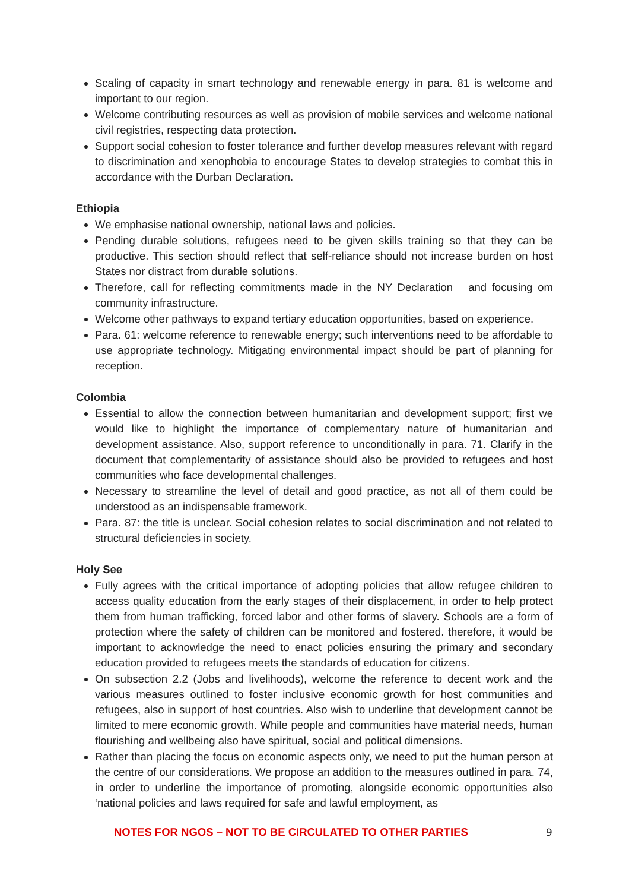Scaling of capacity in smart technology and renewable energy in para. 81 is welcome and important to our region.
Welcome contributing resources as well as provision of mobile services and welcome national civil registries, respecting data protection.
Support social cohesion to foster tolerance and further develop measures relevant with regard to discrimination and xenophobia to encourage States to develop strategies to combat this in accordance with the Durban Declaration.
Ethiopia
We emphasise national ownership, national laws and policies.
Pending durable solutions, refugees need to be given skills training so that they can be productive. This section should reflect that self-reliance should not increase burden on host States nor distract from durable solutions.
Therefore, call for reflecting commitments made in the NY Declaration and focusing om community infrastructure.
Welcome other pathways to expand tertiary education opportunities, based on experience.
Para. 61: welcome reference to renewable energy; such interventions need to be affordable to use appropriate technology. Mitigating environmental impact should be part of planning for reception.
Colombia
Essential to allow the connection between humanitarian and development support; first we would like to highlight the importance of complementary nature of humanitarian and development assistance. Also, support reference to unconditionally in para. 71. Clarify in the document that complementarity of assistance should also be provided to refugees and host communities who face developmental challenges.
Necessary to streamline the level of detail and good practice, as not all of them could be understood as an indispensable framework.
Para. 87: the title is unclear. Social cohesion relates to social discrimination and not related to structural deficiencies in society.
Holy See
Fully agrees with the critical importance of adopting policies that allow refugee children to access quality education from the early stages of their displacement, in order to help protect them from human trafficking, forced labor and other forms of slavery. Schools are a form of protection where the safety of children can be monitored and fostered. therefore, it would be important to acknowledge the need to enact policies ensuring the primary and secondary education provided to refugees meets the standards of education for citizens.
On subsection 2.2 (Jobs and livelihoods), welcome the reference to decent work and the various measures outlined to foster inclusive economic growth for host communities and refugees, also in support of host countries. Also wish to underline that development cannot be limited to mere economic growth. While people and communities have material needs, human flourishing and wellbeing also have spiritual, social and political dimensions.
Rather than placing the focus on economic aspects only, we need to put the human person at the centre of our considerations. We propose an addition to the measures outlined in para. 74, in order to underline the importance of promoting, alongside economic opportunities also ‘national policies and laws required for safe and lawful employment, as
NOTES FOR NGOS – NOT TO BE CIRCULATED TO OTHER PARTIES 9